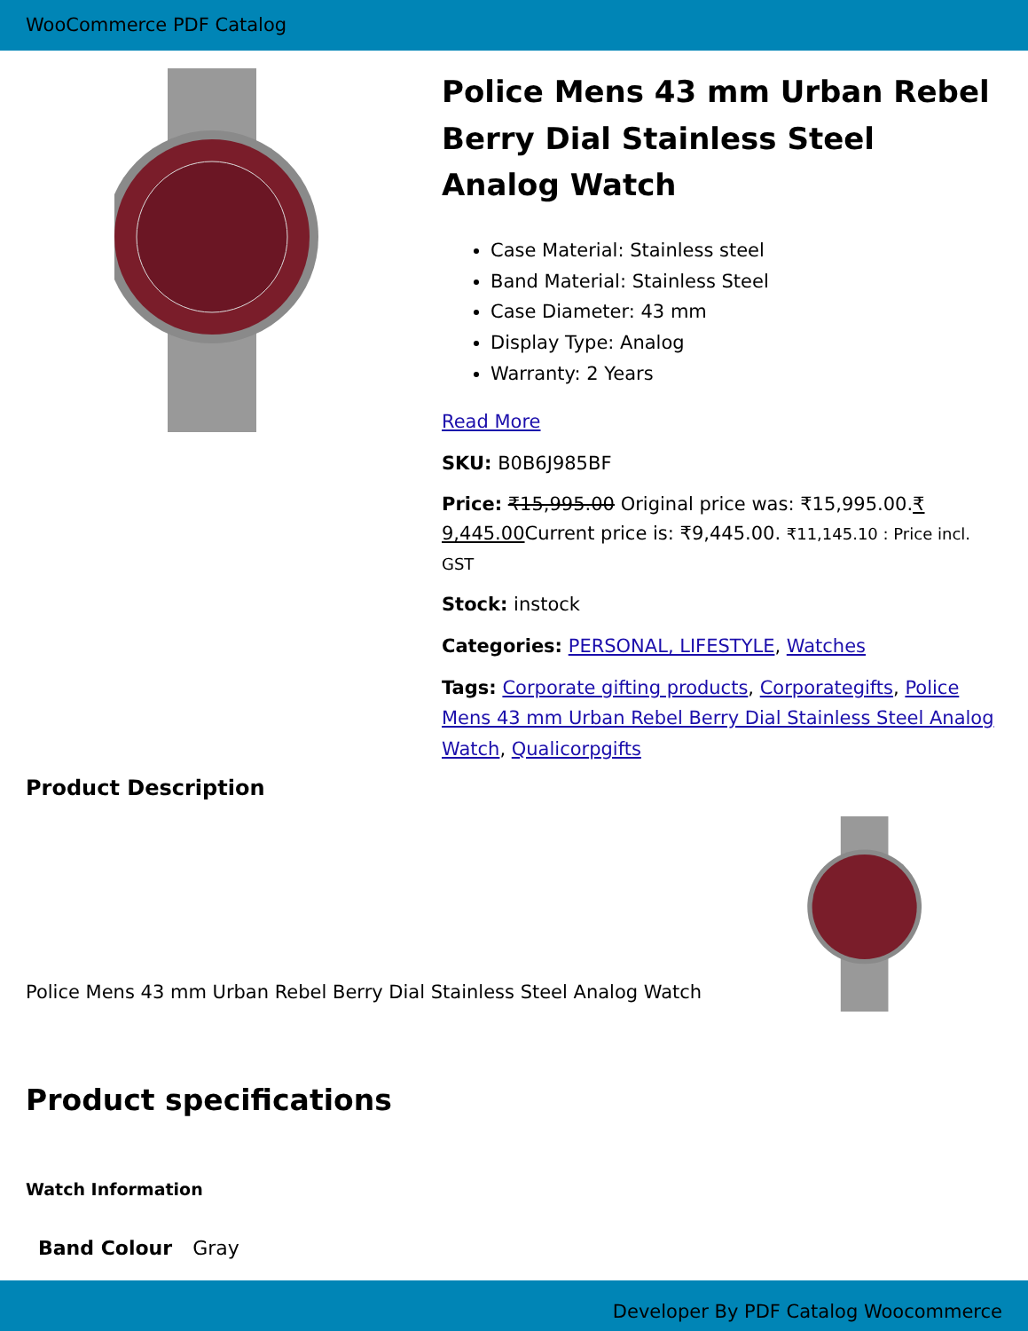WooCommerce PDF Catalog
Police Mens 43 mm Urban Rebel Berry Dial Stainless Steel Analog Watch
Case Material: Stainless steel
Band Material: Stainless Steel
Case Diameter: 43 mm
Display Type: Analog
Warranty: 2 Years
Read More
SKU: B0B6J985BF
Price: ₹15,995.00 Original price was: ₹15,995.00.₹ 9,445.00 Current price is: ₹9,445.00. ₹11,145.10 : Price incl. GST
Stock: instock
Categories: PERSONAL, LIFESTYLE, Watches
Tags: Corporate gifting products, Corporategifts, Police Mens 43 mm Urban Rebel Berry Dial Stainless Steel Analog Watch, Qualicorpgifts
Product Description
Police Mens 43 mm Urban Rebel Berry Dial Stainless Steel Analog Watch
Product specifications
Watch Information
| Band Colour | Gray |
Developer By PDF Catalog Woocommerce